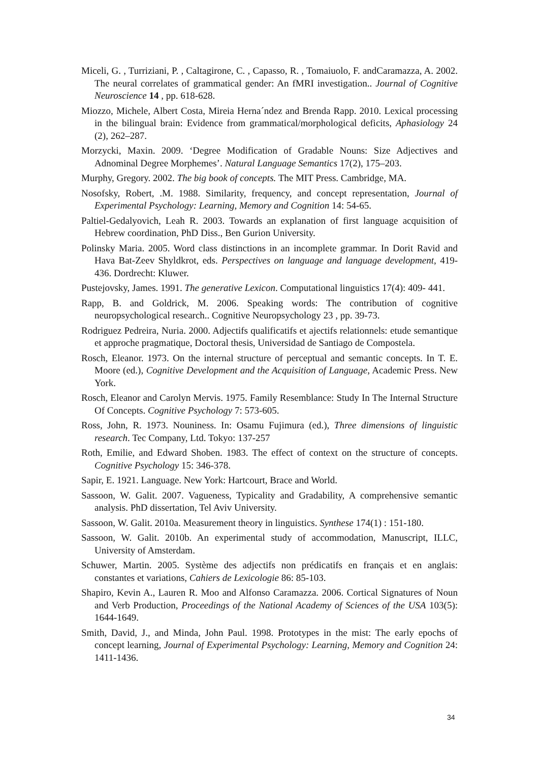Miceli, G. , Turriziani, P. , Caltagirone, C. , Capasso, R. , Tomaiuolo, F. andCaramazza, A. 2002. The neural correlates of grammatical gender: An fMRI investigation.. Journal of Cognitive Neuroscience 14 , pp. 618-628.
Miozzo, Michele, Albert Costa, Mireia Herna´ndez and Brenda Rapp. 2010. Lexical processing in the bilingual brain: Evidence from grammatical/morphological deficits, Aphasiology 24 (2), 262–287.
Morzycki, Maxin. 2009. ‘Degree Modification of Gradable Nouns: Size Adjectives and Adnominal Degree Morphemes’. Natural Language Semantics 17(2), 175–203.
Murphy, Gregory. 2002. The big book of concepts. The MIT Press. Cambridge, MA.
Nosofsky, Robert, .M. 1988. Similarity, frequency, and concept representation, Journal of Experimental Psychology: Learning, Memory and Cognition 14: 54-65.
Paltiel-Gedalyovich, Leah R. 2003. Towards an explanation of first language acquisition of Hebrew coordination, PhD Diss., Ben Gurion University.
Polinsky Maria. 2005. Word class distinctions in an incomplete grammar. In Dorit Ravid and Hava Bat-Zeev Shyldkrot, eds. Perspectives on language and language development, 419-436. Dordrecht: Kluwer.
Pustejovsky, James. 1991. The generative Lexicon. Computational linguistics 17(4): 409- 441.
Rapp, B. and Goldrick, M. 2006. Speaking words: The contribution of cognitive neuropsychological research.. Cognitive Neuropsychology 23 , pp. 39-73.
Rodriguez Pedreira, Nuria. 2000. Adjectifs qualificatifs et ajectifs relationnels: etude semantique et approche pragmatique, Doctoral thesis, Universidad de Santiago de Compostela.
Rosch, Eleanor. 1973. On the internal structure of perceptual and semantic concepts. In T. E. Moore (ed.), Cognitive Development and the Acquisition of Language, Academic Press. New York.
Rosch, Eleanor and Carolyn Mervis. 1975. Family Resemblance: Study In The Internal Structure Of Concepts. Cognitive Psychology 7: 573-605.
Ross, John, R. 1973. Nouniness. In: Osamu Fujimura (ed.), Three dimensions of linguistic research. Tec Company, Ltd. Tokyo: 137-257
Roth, Emilie, and Edward Shoben. 1983. The effect of context on the structure of concepts. Cognitive Psychology 15: 346-378.
Sapir, E. 1921. Language. New York: Hartcourt, Brace and World.
Sassoon, W. Galit. 2007. Vagueness, Typicality and Gradability, A comprehensive semantic analysis. PhD dissertation, Tel Aviv University.
Sassoon, W. Galit. 2010a. Measurement theory in linguistics. Synthese 174(1) : 151-180.
Sassoon, W. Galit. 2010b. An experimental study of accommodation, Manuscript, ILLC, University of Amsterdam.
Schuwer, Martin. 2005. Système des adjectifs non prédicatifs en français et en anglais: constantes et variations, Cahiers de Lexicologie 86: 85-103.
Shapiro, Kevin A., Lauren R. Moo and Alfonso Caramazza. 2006. Cortical Signatures of Noun and Verb Production, Proceedings of the National Academy of Sciences of the USA 103(5): 1644-1649.
Smith, David, J., and Minda, John Paul. 1998. Prototypes in the mist: The early epochs of concept learning, Journal of Experimental Psychology: Learning, Memory and Cognition 24: 1411-1436.
34